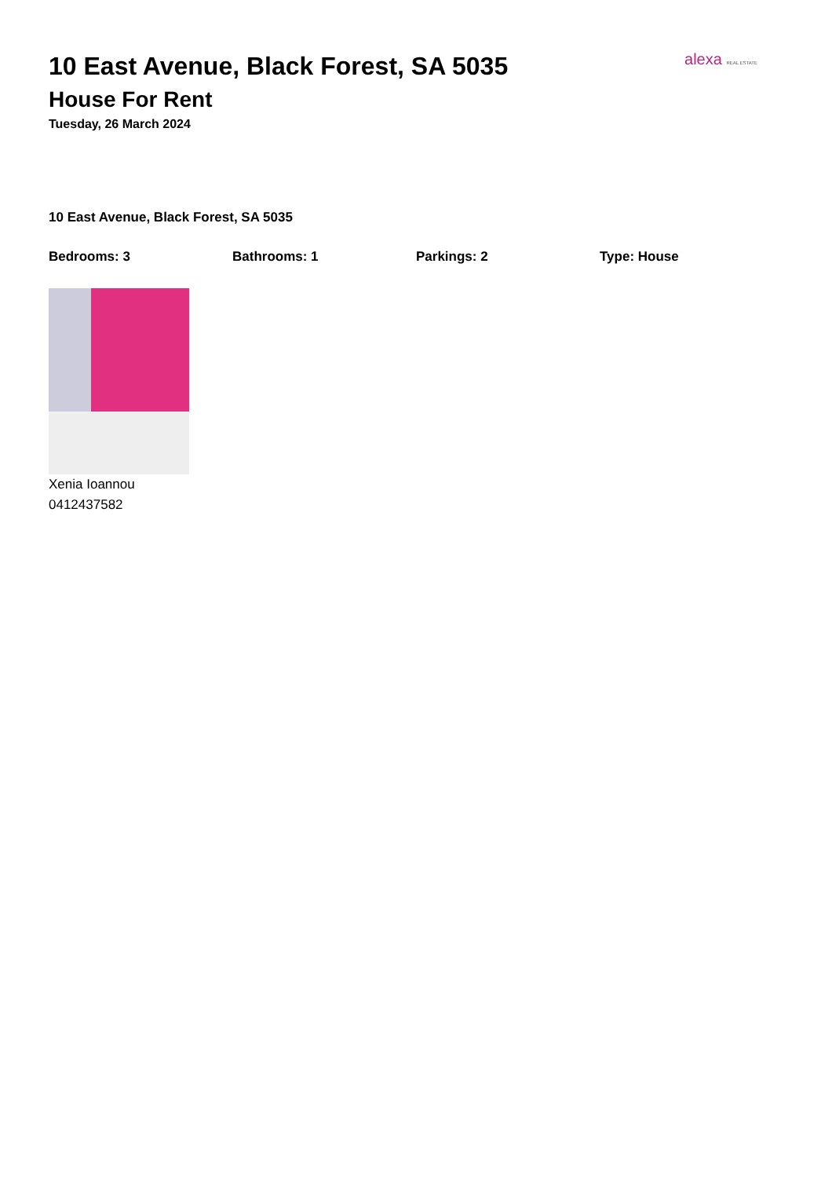alexa REAL ESTATE
10 East Avenue, Black Forest, SA 5035
House For Rent
Tuesday, 26 March 2024
10 East Avenue, Black Forest, SA 5035
Bedrooms: 3 Bathrooms: 1 Parkings: 2 Type: House
Xenia Ioannou
0412437582